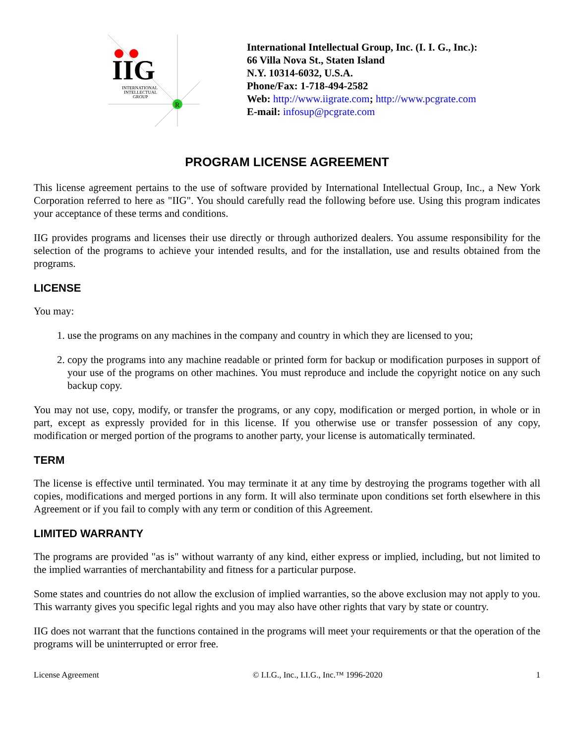IIG
INTERNATIONAL
INTELLECTUAL
GROUP
R
International Intellectual Group, Inc. (I. I. G., Inc.):
66 Villa Nova St., Staten Island
N.Y. 10314-6032, U.S.A.
Phone/Fax: 1-718-494-2582
Web: http://www.iigrate.com; http://www.pcgrate.com
E-mail: infosup@pcgrate.com
PROGRAM LICENSE AGREEMENT
This license agreement pertains to the use of software provided by International Intellectual Group, Inc., a New York Corporation referred to here as "IIG". You should carefully read the following before use. Using this program indicates your acceptance of these terms and conditions.
IIG provides programs and licenses their use directly or through authorized dealers. You assume responsibility for the selection of the programs to achieve your intended results, and for the installation, use and results obtained from the programs.
LICENSE
You may:
1. use the programs on any machines in the company and country in which they are licensed to you;
2. copy the programs into any machine readable or printed form for backup or modification purposes in support of your use of the programs on other machines. You must reproduce and include the copyright notice on any such backup copy.
You may not use, copy, modify, or transfer the programs, or any copy, modification or merged portion, in whole or in part, except as expressly provided for in this license. If you otherwise use or transfer possession of any copy, modification or merged portion of the programs to another party, your license is automatically terminated.
TERM
The license is effective until terminated. You may terminate it at any time by destroying the programs together with all copies, modifications and merged portions in any form. It will also terminate upon conditions set forth elsewhere in this Agreement or if you fail to comply with any term or condition of this Agreement.
LIMITED WARRANTY
The programs are provided "as is" without warranty of any kind, either express or implied, including, but not limited to the implied warranties of merchantability and fitness for a particular purpose.
Some states and countries do not allow the exclusion of implied warranties, so the above exclusion may not apply to you. This warranty gives you specific legal rights and you may also have other rights that vary by state or country.
IIG does not warrant that the functions contained in the programs will meet your requirements or that the operation of the programs will be uninterrupted or error free.
License Agreement © I.I.G., Inc., I.I.G., Inc.™ 1996-2020 1